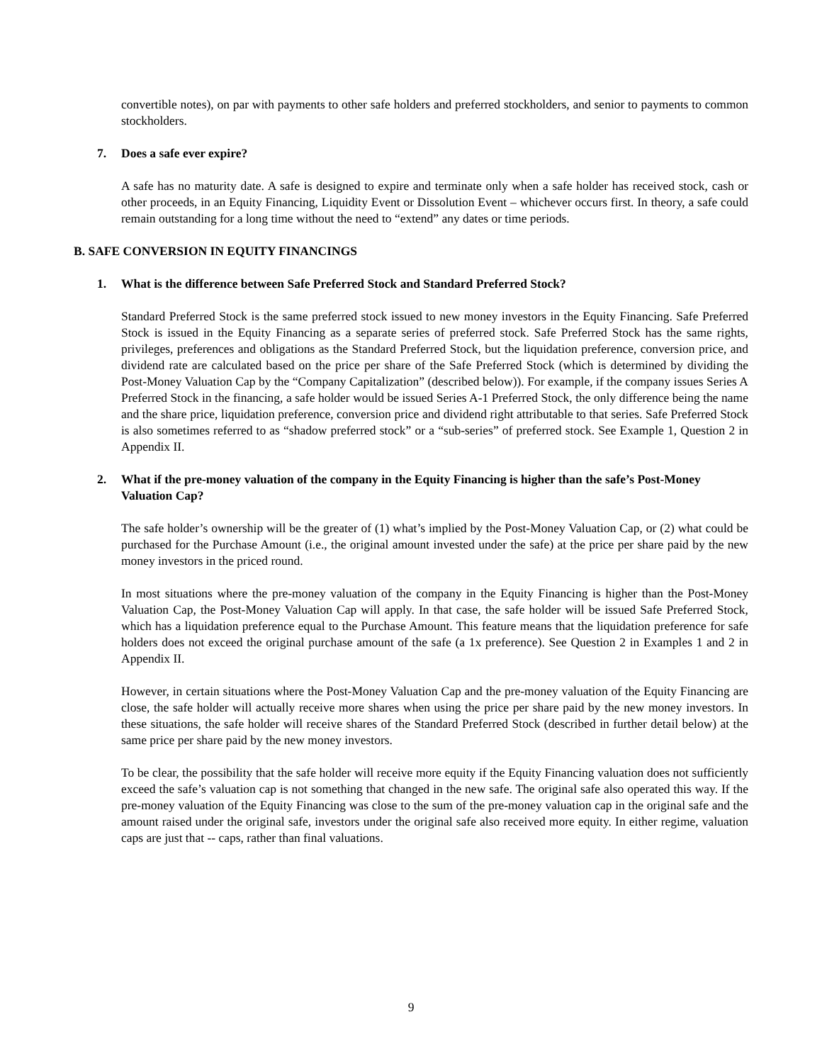convertible notes), on par with payments to other safe holders and preferred stockholders, and senior to payments to common stockholders.
7. Does a safe ever expire?
A safe has no maturity date. A safe is designed to expire and terminate only when a safe holder has received stock, cash or other proceeds, in an Equity Financing, Liquidity Event or Dissolution Event – whichever occurs first. In theory, a safe could remain outstanding for a long time without the need to “extend” any dates or time periods.
B. SAFE CONVERSION IN EQUITY FINANCINGS
1. What is the difference between Safe Preferred Stock and Standard Preferred Stock?
Standard Preferred Stock is the same preferred stock issued to new money investors in the Equity Financing. Safe Preferred Stock is issued in the Equity Financing as a separate series of preferred stock. Safe Preferred Stock has the same rights, privileges, preferences and obligations as the Standard Preferred Stock, but the liquidation preference, conversion price, and dividend rate are calculated based on the price per share of the Safe Preferred Stock (which is determined by dividing the Post-Money Valuation Cap by the “Company Capitalization” (described below)). For example, if the company issues Series A Preferred Stock in the financing, a safe holder would be issued Series A-1 Preferred Stock, the only difference being the name and the share price, liquidation preference, conversion price and dividend right attributable to that series. Safe Preferred Stock is also sometimes referred to as “shadow preferred stock” or a “sub-series” of preferred stock. See Example 1, Question 2 in Appendix II.
2. What if the pre-money valuation of the company in the Equity Financing is higher than the safe’s Post-Money Valuation Cap?
The safe holder’s ownership will be the greater of (1) what’s implied by the Post-Money Valuation Cap, or (2) what could be purchased for the Purchase Amount (i.e., the original amount invested under the safe) at the price per share paid by the new money investors in the priced round.
In most situations where the pre-money valuation of the company in the Equity Financing is higher than the Post-Money Valuation Cap, the Post-Money Valuation Cap will apply. In that case, the safe holder will be issued Safe Preferred Stock, which has a liquidation preference equal to the Purchase Amount. This feature means that the liquidation preference for safe holders does not exceed the original purchase amount of the safe (a 1x preference). See Question 2 in Examples 1 and 2 in Appendix II.
However, in certain situations where the Post-Money Valuation Cap and the pre-money valuation of the Equity Financing are close, the safe holder will actually receive more shares when using the price per share paid by the new money investors. In these situations, the safe holder will receive shares of the Standard Preferred Stock (described in further detail below) at the same price per share paid by the new money investors.
To be clear, the possibility that the safe holder will receive more equity if the Equity Financing valuation does not sufficiently exceed the safe’s valuation cap is not something that changed in the new safe. The original safe also operated this way. If the pre-money valuation of the Equity Financing was close to the sum of the pre-money valuation cap in the original safe and the amount raised under the original safe, investors under the original safe also received more equity. In either regime, valuation caps are just that -- caps, rather than final valuations.
9